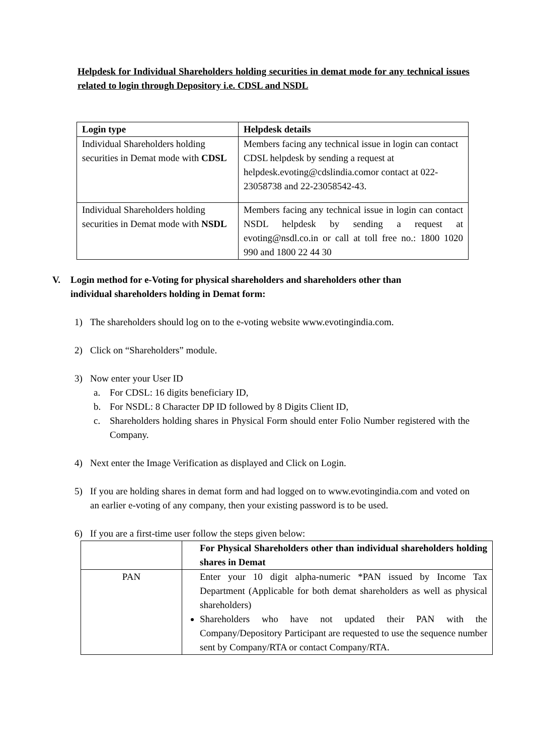Helpdesk for Individual Shareholders holding securities in demat mode for any technical issues related to login through Depository i.e. CDSL and NSDL
| Login type | Helpdesk details |
| --- | --- |
| Individual Shareholders holding securities in Demat mode with CDSL | Members facing any technical issue in login can contact CDSL helpdesk by sending a request at helpdesk.evoting@cdslindia.com or contact at 022-23058738 and 22-23058542-43. |
| Individual Shareholders holding securities in Demat mode with NSDL | Members facing any technical issue in login can contact NSDL helpdesk by sending a request at evoting@nsdl.co.in or call at toll free no.: 1800 1020 990 and 1800 22 44 30 |
V. Login method for e-Voting for physical shareholders and shareholders other than
individual shareholders holding in Demat form:
1) The shareholders should log on to the e-voting website www.evotingindia.com.
2) Click on “Shareholders” module.
3) Now enter your User ID
a. For CDSL: 16 digits beneficiary ID,
b. For NSDL: 8 Character DP ID followed by 8 Digits Client ID,
c. Shareholders holding shares in Physical Form should enter Folio Number registered with the Company.
4) Next enter the Image Verification as displayed and Click on Login.
5) If you are holding shares in demat form and had logged on to www.evotingindia.com and voted on an earlier e-voting of any company, then your existing password is to be used.
6) If you are a first-time user follow the steps given below:
| | For Physical Shareholders other than individual shareholders holding shares in Demat |
| PAN | Enter your 10 digit alpha-numeric *PAN issued by Income Tax Department (Applicable for both demat shareholders as well as physical shareholders) Shareholders who have not updated their PAN with the Company/Depository Participant are requested to use the sequence number sent by Company/RTA or contact Company/RTA. |